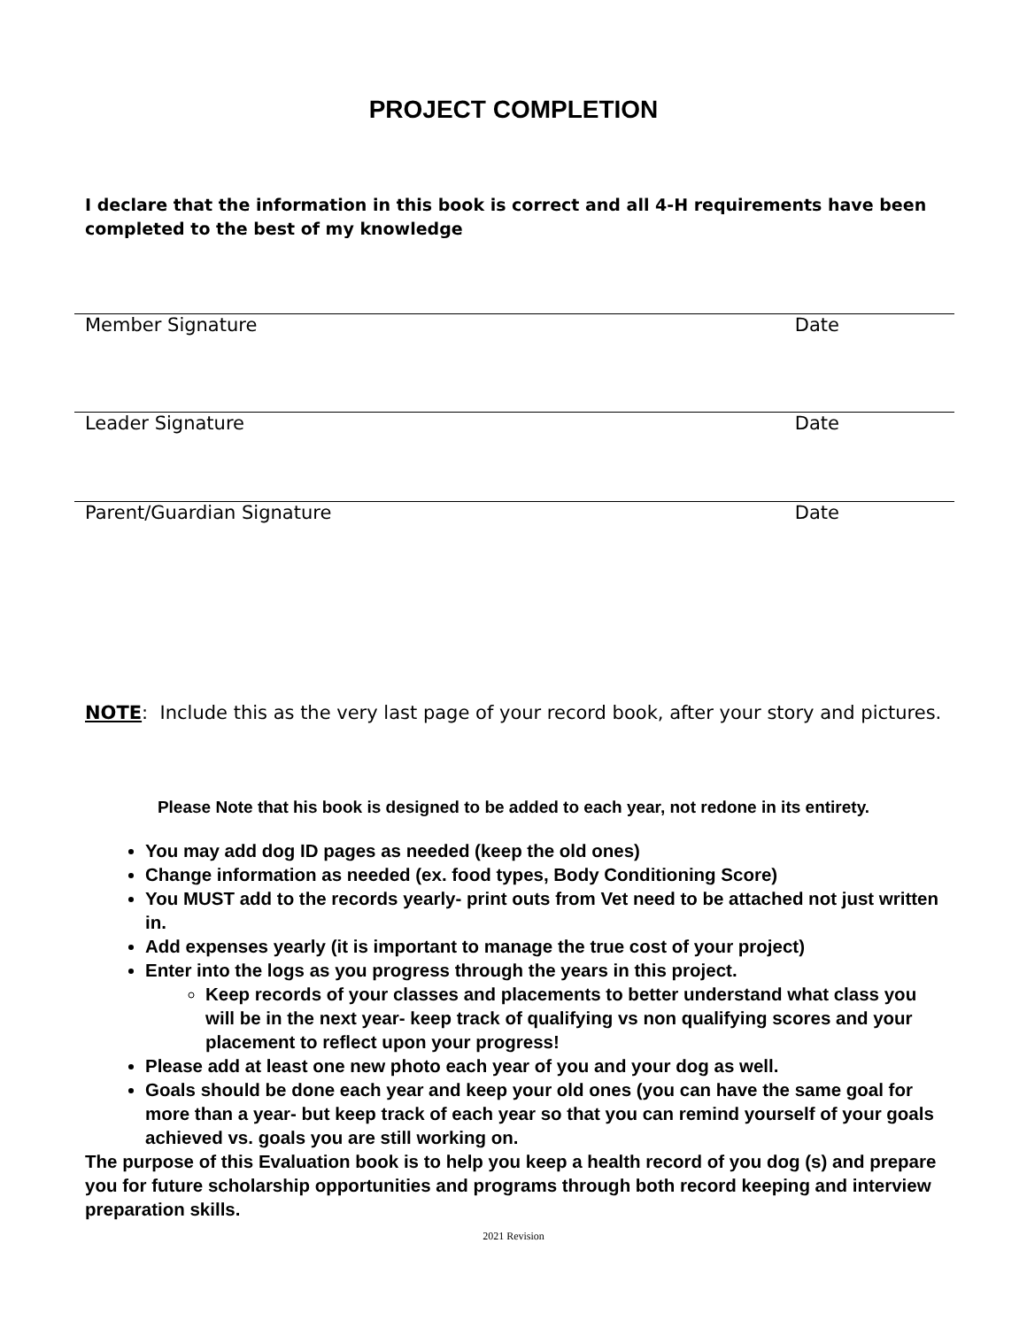PROJECT COMPLETION
I declare that the information in this book is correct and all 4-H requirements have been completed to the best of my knowledge
Member Signature Date
Leader Signature Date
Parent/Guardian Signature Date
NOTE: Include this as the very last page of your record book, after your story and pictures.
Please Note that his book is designed to be added to each year, not redone in its entirety.
You may add dog ID pages as needed (keep the old ones)
Change information as needed (ex. food types, Body Conditioning Score)
You MUST add to the records yearly- print outs from Vet need to be attached not just written in.
Add expenses yearly (it is important to manage the true cost of your project)
Enter into the logs as you progress through the years in this project.
Keep records of your classes and placements to better understand what class you will be in the next year- keep track of qualifying vs non qualifying scores and your placement to reflect upon your progress!
Please add at least one new photo each year of you and your dog as well.
Goals should be done each year and keep your old ones (you can have the same goal for more than a year- but keep track of each year so that you can remind yourself of your goals achieved vs. goals you are still working on.
The purpose of this Evaluation book is to help you keep a health record of you dog (s) and prepare you for future scholarship opportunities and programs through both record keeping and interview preparation skills.
2021 Revision